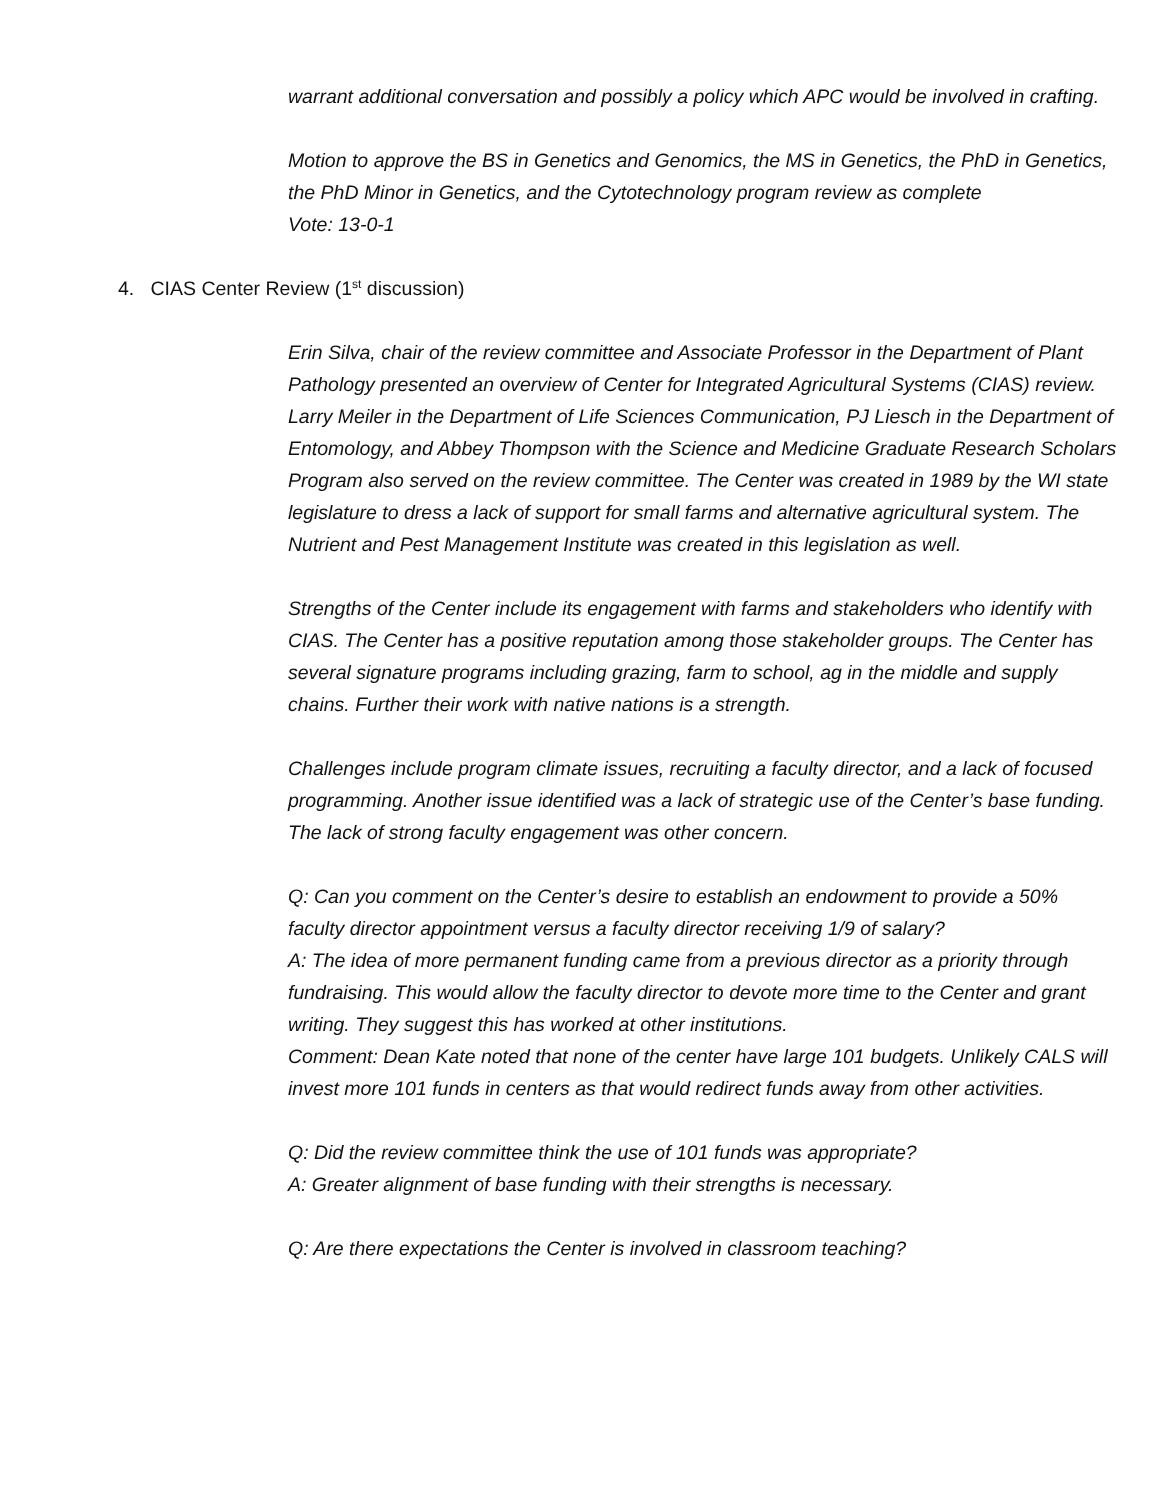warrant additional conversation and possibly a policy which APC would be involved in crafting.
Motion to approve the BS in Genetics and Genomics, the MS in Genetics, the PhD in Genetics, the PhD Minor in Genetics, and the Cytotechnology program review as complete
Vote: 13-0-1
4. CIAS Center Review (1<sup>st</sup> discussion)
Erin Silva, chair of the review committee and Associate Professor in the Department of Plant Pathology presented an overview of Center for Integrated Agricultural Systems (CIAS) review. Larry Meiler in the Department of Life Sciences Communication, PJ Liesch in the Department of Entomology, and Abbey Thompson with the Science and Medicine Graduate Research Scholars Program also served on the review committee. The Center was created in 1989 by the WI state legislature to dress a lack of support for small farms and alternative agricultural system. The Nutrient and Pest Management Institute was created in this legislation as well.
Strengths of the Center include its engagement with farms and stakeholders who identify with CIAS. The Center has a positive reputation among those stakeholder groups. The Center has several signature programs including grazing, farm to school, ag in the middle and supply chains. Further their work with native nations is a strength.
Challenges include program climate issues, recruiting a faculty director, and a lack of focused programming. Another issue identified was a lack of strategic use of the Center’s base funding. The lack of strong faculty engagement was other concern.
Q: Can you comment on the Center’s desire to establish an endowment to provide a 50% faculty director appointment versus a faculty director receiving 1/9 of salary?
A: The idea of more permanent funding came from a previous director as a priority through fundraising. This would allow the faculty director to devote more time to the Center and grant writing. They suggest this has worked at other institutions.
Comment: Dean Kate noted that none of the center have large 101 budgets. Unlikely CALS will invest more 101 funds in centers as that would redirect funds away from other activities.
Q: Did the review committee think the use of 101 funds was appropriate?
A: Greater alignment of base funding with their strengths is necessary.
Q: Are there expectations the Center is involved in classroom teaching?